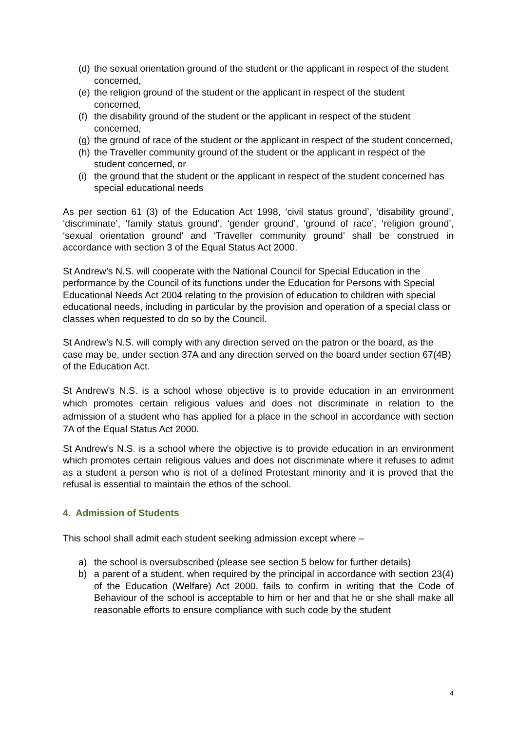(d) the sexual orientation ground of the student or the applicant in respect of the student concerned,
(e) the religion ground of the student or the applicant in respect of the student concerned,
(f) the disability ground of the student or the applicant in respect of the student concerned,
(g) the ground of race of the student or the applicant in respect of the student concerned,
(h) the Traveller community ground of the student or the applicant in respect of the student concerned, or
(i) the ground that the student or the applicant in respect of the student concerned has special educational needs
As per section 61 (3) of the Education Act 1998, ‘civil status ground’, ‘disability ground’, ‘discriminate’, ‘family status ground’, ‘gender ground’, ‘ground of race’, ‘religion ground’, ‘sexual orientation ground’ and ‘Traveller community ground’ shall be construed in accordance with section 3 of the Equal Status Act 2000.
St Andrew’s N.S. will cooperate with the National Council for Special Education in the performance by the Council of its functions under the Education for Persons with Special Educational Needs Act 2004 relating to the provision of education to children with special educational needs, including in particular by the provision and operation of a special class or classes when requested to do so by the Council.
St Andrew’s N.S. will comply with any direction served on the patron or the board, as the case may be, under section 37A and any direction served on the board under section 67(4B) of the Education Act.
St Andrew's N.S. is a school whose objective is to provide education in an environment which promotes certain religious values and does not discriminate in relation to the admission of a student who has applied for a place in the school in accordance with section 7A of the Equal Status Act 2000.
St Andrew's N.S. is a school where the objective is to provide education in an environment which promotes certain religious values and does not discriminate where it refuses to admit as a student a person who is not of a defined Protestant minority and it is proved that the refusal is essential to maintain the ethos of the school.
4. Admission of Students
This school shall admit each student seeking admission except where –
a) the school is oversubscribed (please see section 5 below for further details)
b) a parent of a student, when required by the principal in accordance with section 23(4) of the Education (Welfare) Act 2000, fails to confirm in writing that the Code of Behaviour of the school is acceptable to him or her and that he or she shall make all reasonable efforts to ensure compliance with such code by the student
4